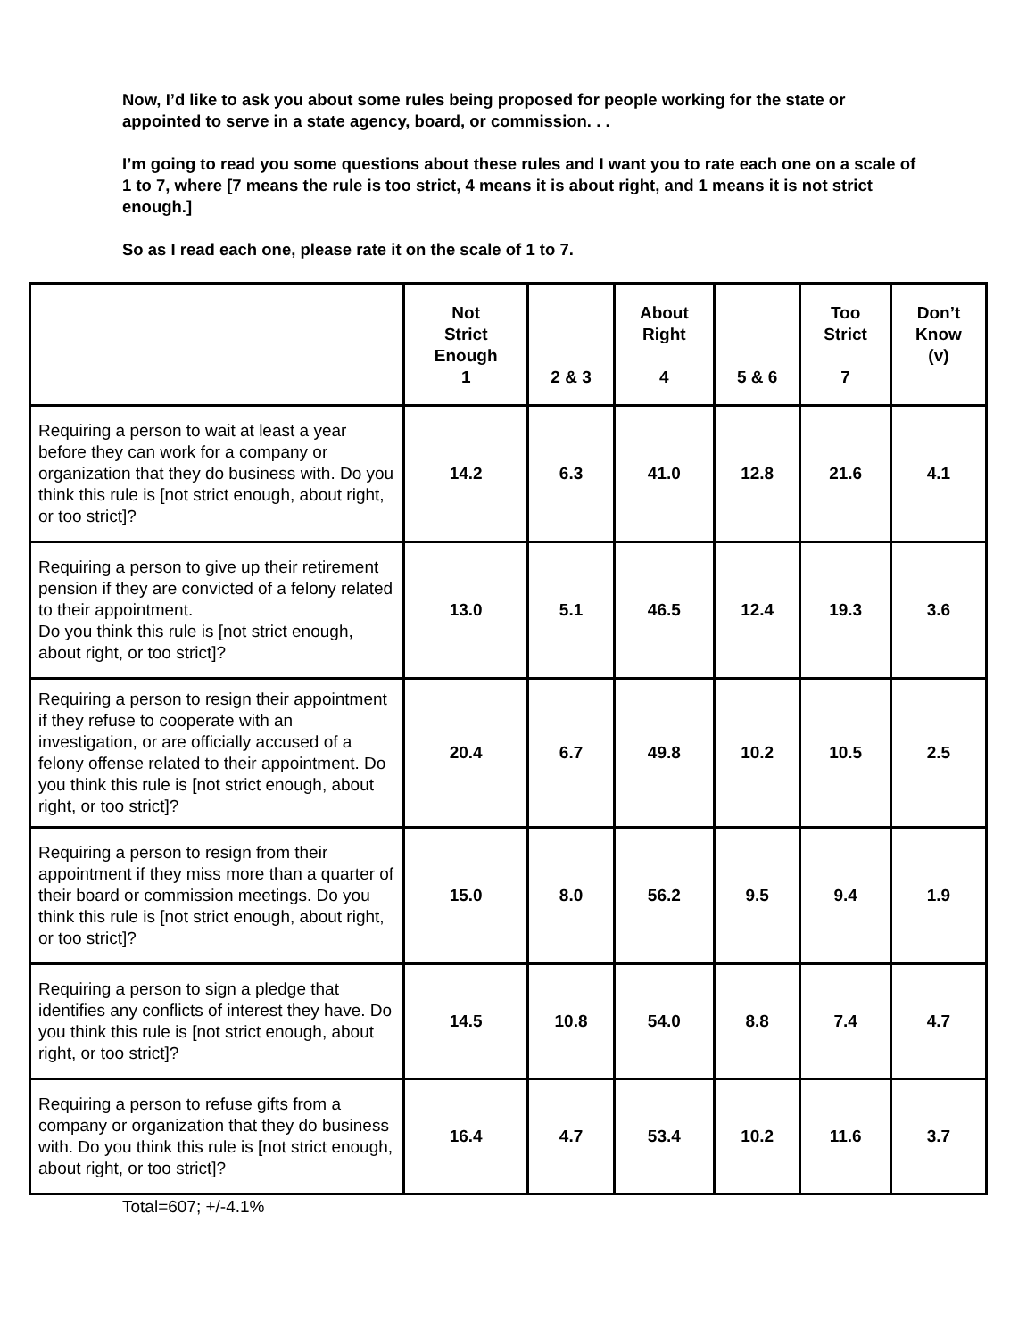Now, I’d like to ask you about some rules being proposed for people working for the state or appointed to serve in a state agency, board, or commission. . .
I’m going to read you some questions about these rules and I want you to rate each one on a scale of 1 to 7, where [7 means the rule is too strict, 4 means it is about right, and 1 means it is not strict enough.]
So as I read each one, please rate it on the scale of 1 to 7.
| | Not Strict Enough 1 | 2 & 3 | About Right 4 | 5 & 6 | Too Strict 7 | Don’t Know (v) |
| --- | --- | --- | --- | --- | --- | --- |
| Requiring a person to wait at least a year before they can work for a company or organization that they do business with. Do you think this rule is [not strict enough, about right, or too strict]? | 14.2 | 6.3 | 41.0 | 12.8 | 21.6 | 4.1 |
| Requiring a person to give up their retirement pension if they are convicted of a felony related to their appointment. Do you think this rule is [not strict enough, about right, or too strict]? | 13.0 | 5.1 | 46.5 | 12.4 | 19.3 | 3.6 |
| Requiring a person to resign their appointment if they refuse to cooperate with an investigation, or are officially accused of a felony offense related to their appointment. Do you think this rule is [not strict enough, about right, or too strict]? | 20.4 | 6.7 | 49.8 | 10.2 | 10.5 | 2.5 |
| Requiring a person to resign from their appointment if they miss more than a quarter of their board or commission meetings. Do you think this rule is [not strict enough, about right, or too strict]? | 15.0 | 8.0 | 56.2 | 9.5 | 9.4 | 1.9 |
| Requiring a person to sign a pledge that identifies any conflicts of interest they have. Do you think this rule is [not strict enough, about right, or too strict]? | 14.5 | 10.8 | 54.0 | 8.8 | 7.4 | 4.7 |
| Requiring a person to refuse gifts from a company or organization that they do business with. Do you think this rule is [not strict enough, about right, or too strict]? | 16.4 | 4.7 | 53.4 | 10.2 | 11.6 | 3.7 |
Total=607; +/-4.1%